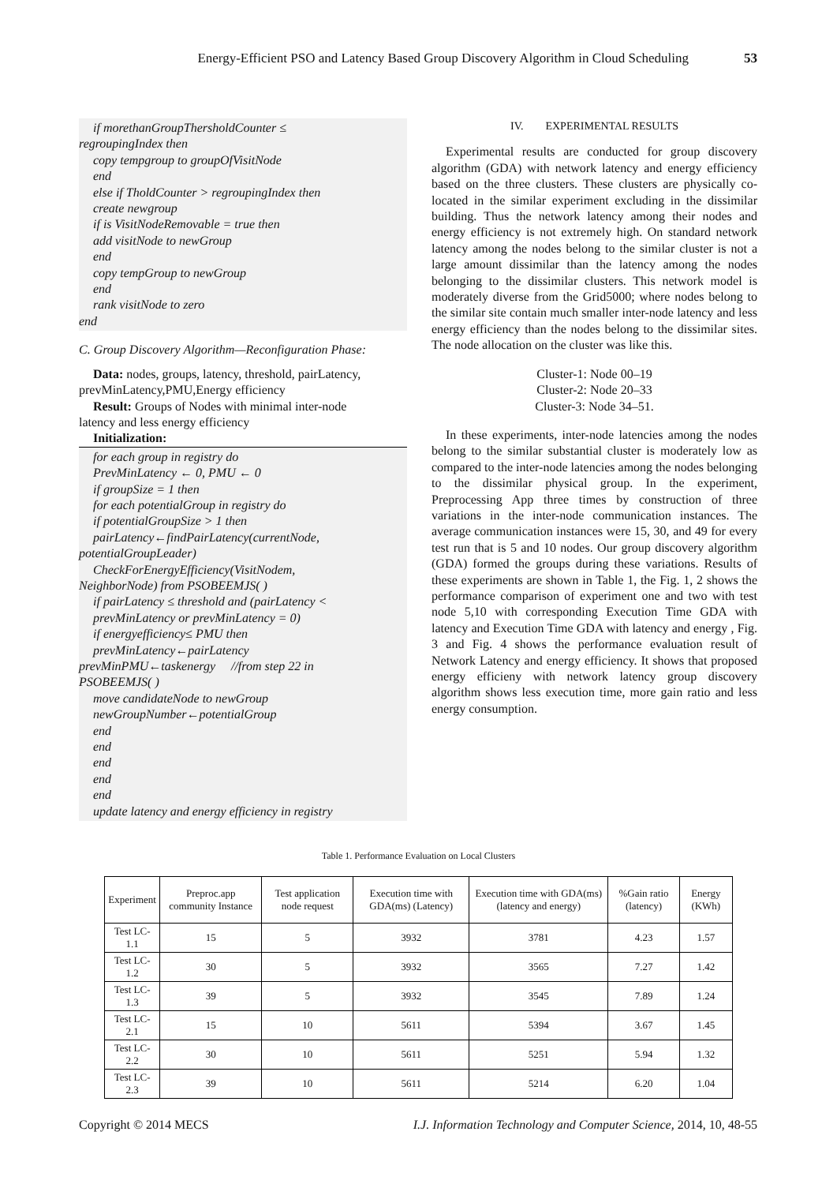Energy-Efficient PSO and Latency Based Group Discovery Algorithm in Cloud Scheduling 53
if morethanGroupThersholdCounter ≤
regroupingIndex then
copy tempgroup to groupOfVisitNode
end
else if TholdCounter > regroupingIndex then
create newgroup
if is VisitNodeRemovable = true then
add visitNode to newGroup
end
copy tempGroup to newGroup
end
rank visitNode to zero
end
C. Group Discovery Algorithm—Reconfiguration Phase:
Data: nodes, groups, latency, threshold, pairLatency,
prevMinLatency,PMU,Energy efficiency
Result: Groups of Nodes with minimal inter-node
latency and less energy efficiency
Initialization:
for each group in registry do
PrevMinLatency ← 0, PMU ← 0
if groupSize = 1 then
for each potentialGroup in registry do
if potentialGroupSize > 1 then
pairLatency←findPairLatency(currentNode,
potentialGroupLeader)
CheckForEnergyEfficiency(VisitNodem,
NeighborNode) from PSOBEEMJS( )
if pairLatency ≤ threshold and (pairLatency <
prevMinLatency or prevMinLatency = 0)
if energyefficiency≤ PMU then
prevMinLatency←pairLatency
prevMinPMU←taskenergy //from step 22 in
PSOBEEMJS( )
move candidateNode to newGroup
newGroupNumber←potentialGroup
end
end
end
end
end
update latency and energy efficiency in registry
IV. EXPERIMENTAL RESULTS
Experimental results are conducted for group discovery algorithm (GDA) with network latency and energy efficiency based on the three clusters. These clusters are physically co-located in the similar experiment excluding in the dissimilar building. Thus the network latency among their nodes and energy efficiency is not extremely high. On standard network latency among the nodes belong to the similar cluster is not a large amount dissimilar than the latency among the nodes belonging to the dissimilar clusters. This network model is moderately diverse from the Grid5000; where nodes belong to the similar site contain much smaller inter-node latency and less energy efficiency than the nodes belong to the dissimilar sites. The node allocation on the cluster was like this.
Cluster-1: Node 00–19
Cluster-2: Node 20–33
Cluster-3: Node 34–51.
In these experiments, inter-node latencies among the nodes belong to the similar substantial cluster is moderately low as compared to the inter-node latencies among the nodes belonging to the dissimilar physical group. In the experiment, Preprocessing App three times by construction of three variations in the inter-node communication instances. The average communication instances were 15, 30, and 49 for every test run that is 5 and 10 nodes. Our group discovery algorithm (GDA) formed the groups during these variations. Results of these experiments are shown in Table 1, the Fig. 1, 2 shows the performance comparison of experiment one and two with test node 5,10 with corresponding Execution Time GDA with latency and Execution Time GDA with latency and energy , Fig. 3 and Fig. 4 shows the performance evaluation result of Network Latency and energy efficiency. It shows that proposed energy efficieny with network latency group discovery algorithm shows less execution time, more gain ratio and less energy consumption.
Table 1. Performance Evaluation on Local Clusters
| Experiment | Preproc.app community Instance | Test application node request | Execution time with GDA(ms) (Latency) | Execution time with GDA(ms) (latency and energy) | %Gain ratio (latency) | Energy (KWh) |
| --- | --- | --- | --- | --- | --- | --- |
| Test LC-1.1 | 15 | 5 | 3932 | 3781 | 4.23 | 1.57 |
| Test LC-1.2 | 30 | 5 | 3932 | 3565 | 7.27 | 1.42 |
| Test LC-1.3 | 39 | 5 | 3932 | 3545 | 7.89 | 1.24 |
| Test LC-2.1 | 15 | 10 | 5611 | 5394 | 3.67 | 1.45 |
| Test LC-2.2 | 30 | 10 | 5611 | 5251 | 5.94 | 1.32 |
| Test LC-2.3 | 39 | 10 | 5611 | 5214 | 6.20 | 1.04 |
Copyright © 2014 MECS I.J. Information Technology and Computer Science, 2014, 10, 48-55